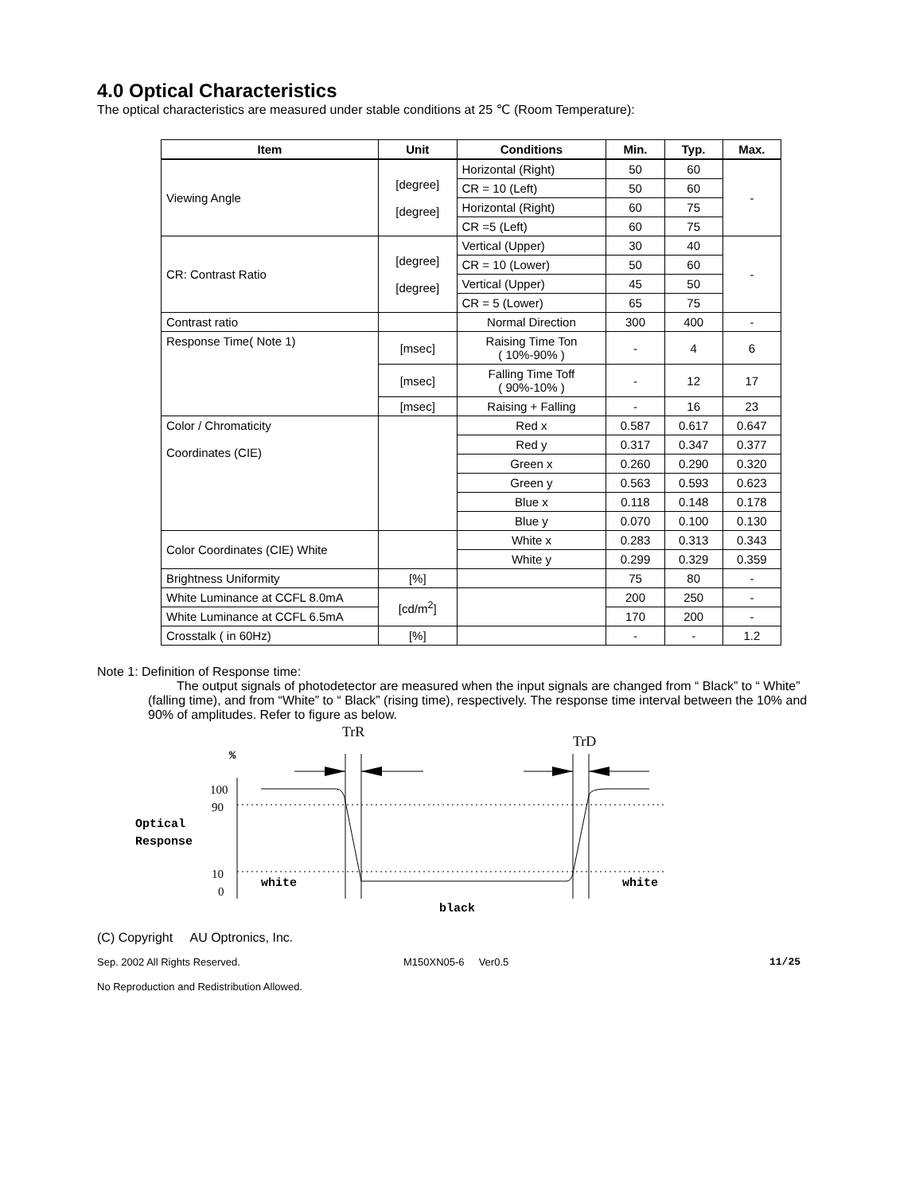4.0 Optical Characteristics
The optical characteristics are measured under stable conditions at 25 ℃ (Room Temperature):
| Item | Unit | Conditions | Min. | Typ. | Max. |
| --- | --- | --- | --- | --- | --- |
| Viewing Angle | [degree] [degree] | Horizontal (Right) | 50 | 60 | - |
| | | CR = 10 (Left) | 50 | 60 | |
| | | Horizontal (Right) | 60 | 75 | |
| | | CR =5 (Left) | 60 | 75 | |
| CR: Contrast Ratio | [degree] [degree] | Vertical (Upper) | 30 | 40 | - |
| | | CR = 10 (Lower) | 50 | 60 | |
| | | Vertical (Upper) | 45 | 50 | |
| | | CR = 5 (Lower) | 65 | 75 | |
| Contrast ratio | | Normal Direction | 300 | 400 | - |
| Response Time( Note 1) | [msec] | Raising Time Ton ( 10%-90% ) | - | 4 | 6 |
| | [msec] | Falling Time Toff ( 90%-10% ) | - | 12 | 17 |
| | [msec] | Raising + Falling | - | 16 | 23 |
| Color / Chromaticity Coordinates (CIE) | | Red x | 0.587 | 0.617 | 0.647 |
| | | Red y | 0.317 | 0.347 | 0.377 |
| | | Green x | 0.260 | 0.290 | 0.320 |
| | | Green y | 0.563 | 0.593 | 0.623 |
| | | Blue x | 0.118 | 0.148 | 0.178 |
| | | Blue y | 0.070 | 0.100 | 0.130 |
| Color Coordinates (CIE) White | | White x | 0.283 | 0.313 | 0.343 |
| | | White y | 0.299 | 0.329 | 0.359 |
| Brightness Uniformity | [%] | | 75 | 80 | - |
| White Luminance at CCFL 8.0mA | [cd/m<sup>2</sup>] | | 200 | 250 | - |
| White Luminance at CCFL 6.5mA | | | 170 | 200 | - |
| Crosstalk ( in 60Hz) | [%] | | - | - | 1.2 |
Note 1: Definition of Response time:
The output signals of photodetector are measured when the input signals are changed from “ Black” to “ White” (falling time), and from “White” to “ Black” (rising time), respectively. The response time interval between the 10% and 90% of amplitudes. Refer to figure as below.
TrR
TrD
%
100
90
Optical
Response
10
0
white
white
black
(C) Copyright AU Optronics, Inc.
Sep. 2002 All Rights Reserved. M150XN05-6 Ver0.5 11/25
No Reproduction and Redistribution Allowed.